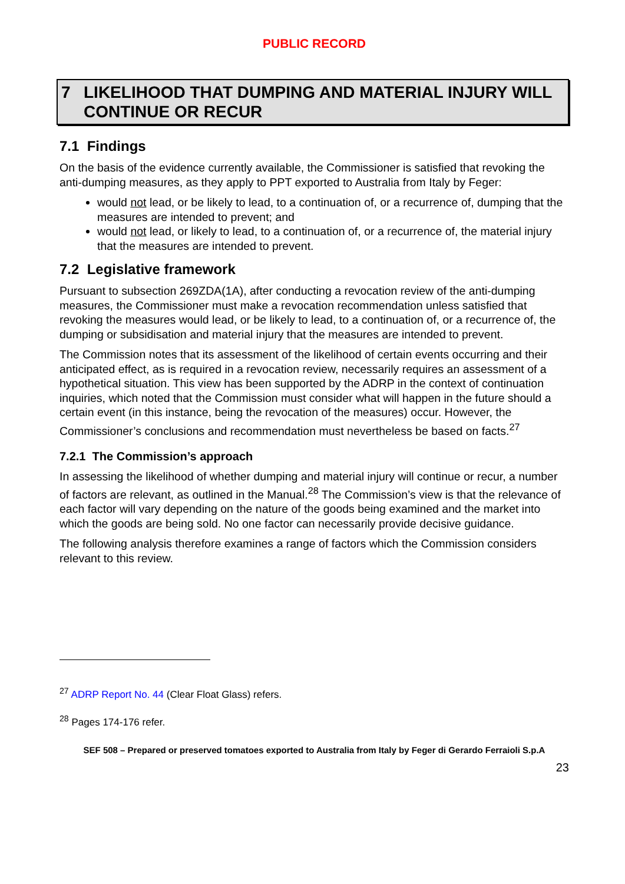PUBLIC RECORD
7 LIKELIHOOD THAT DUMPING AND MATERIAL INJURY WILL CONTINUE OR RECUR
7.1 Findings
On the basis of the evidence currently available, the Commissioner is satisfied that revoking the anti-dumping measures, as they apply to PPT exported to Australia from Italy by Feger:
would not lead, or be likely to lead, to a continuation of, or a recurrence of, dumping that the measures are intended to prevent; and
would not lead, or likely to lead, to a continuation of, or a recurrence of, the material injury that the measures are intended to prevent.
7.2 Legislative framework
Pursuant to subsection 269ZDA(1A), after conducting a revocation review of the anti-dumping measures, the Commissioner must make a revocation recommendation unless satisfied that revoking the measures would lead, or be likely to lead, to a continuation of, or a recurrence of, the dumping or subsidisation and material injury that the measures are intended to prevent.
The Commission notes that its assessment of the likelihood of certain events occurring and their anticipated effect, as is required in a revocation review, necessarily requires an assessment of a hypothetical situation. This view has been supported by the ADRP in the context of continuation inquiries, which noted that the Commission must consider what will happen in the future should a certain event (in this instance, being the revocation of the measures) occur. However, the Commissioner’s conclusions and recommendation must nevertheless be based on facts.<sup>27</sup>
7.2.1 The Commission’s approach
In assessing the likelihood of whether dumping and material injury will continue or recur, a number of factors are relevant, as outlined in the Manual.<sup>28</sup> The Commission’s view is that the relevance of each factor will vary depending on the nature of the goods being examined and the market into which the goods are being sold. No one factor can necessarily provide decisive guidance.
The following analysis therefore examines a range of factors which the Commission considers relevant to this review.
<sup>27</sup> ADRP Report No. 44 (Clear Float Glass) refers.
<sup>28</sup> Pages 174-176 refer.
SEF 508 – Prepared or preserved tomatoes exported to Australia from Italy by Feger di Gerardo Ferraioli S.p.A
23